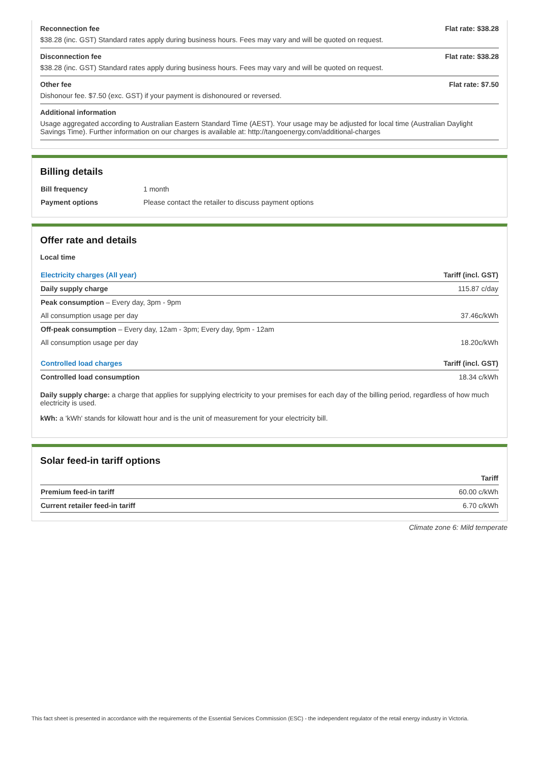Reconnection fee Flat rate: $38.28
$38.28 (inc. GST) Standard rates apply during business hours. Fees may vary and will be quoted on request.
Disconnection fee Flat rate: $38.28
$38.28 (inc. GST) Standard rates apply during business hours. Fees may vary and will be quoted on request.
Other fee Flat rate: $7.50
Dishonour fee. $7.50 (exc. GST) if your payment is dishonoured or reversed.
Additional information
Usage aggregated according to Australian Eastern Standard Time (AEST). Your usage may be adjusted for local time (Australian Daylight Savings Time). Further information on our charges is available at: http://tangoenergy.com/additional-charges
Billing details
| Bill frequency | 1 month |
| Payment options | Please contact the retailer to discuss payment options |
Offer rate and details
Local time
| Electricity charges (All year) | Tariff (incl. GST) |
| --- | --- |
| Daily supply charge | 115.87 c/day |
| Peak consumption – Every day, 3pm - 9pm | |
| All consumption usage per day | 37.46c/kWh |
| Off-peak consumption – Every day, 12am - 3pm; Every day, 9pm - 12am | |
| All consumption usage per day | 18.20c/kWh |
| Controlled load charges | Tariff (incl. GST) |
| Controlled load consumption | 18.34 c/kWh |
Daily supply charge: a charge that applies for supplying electricity to your premises for each day of the billing period, regardless of how much electricity is used.
kWh: a 'kWh' stands for kilowatt hour and is the unit of measurement for your electricity bill.
Solar feed-in tariff options
| | Tariff |
| --- | --- |
| Premium feed-in tariff | 60.00 c/kWh |
| Current retailer feed-in tariff | 6.70 c/kWh |
Climate zone 6: Mild temperate
This fact sheet is presented in accordance with the requirements of the Essential Services Commission (ESC) - the independent regulator of the retail energy industry in Victoria.